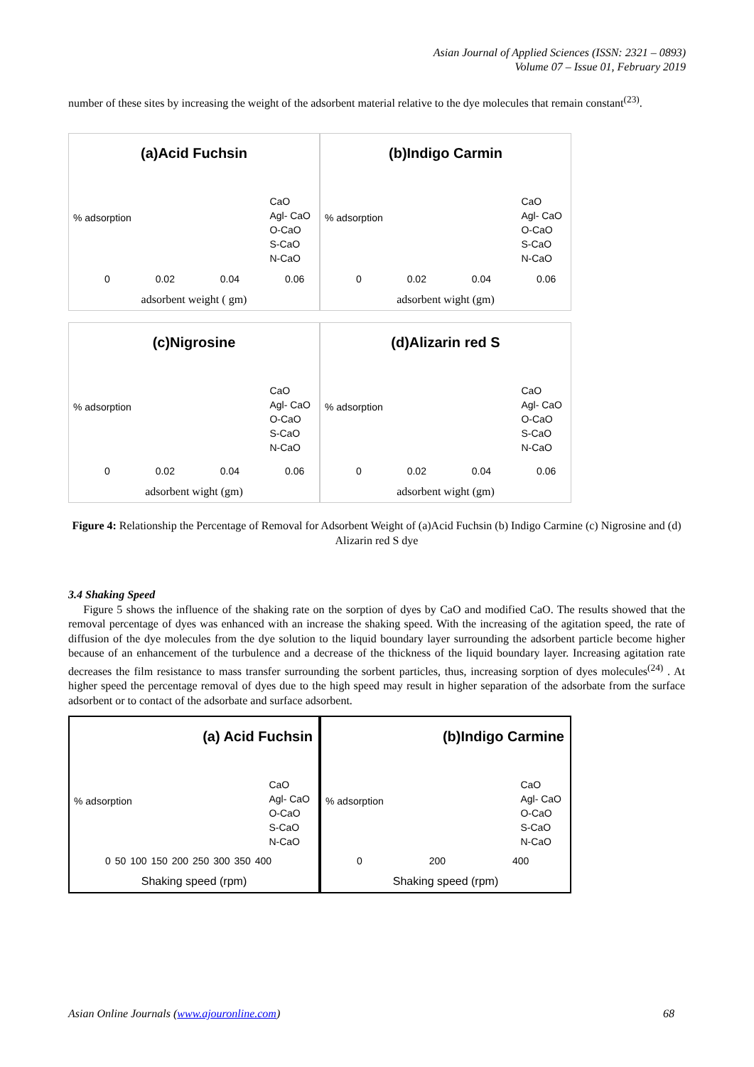Asian Journal of Applied Sciences (ISSN: 2321 – 0893)
Volume 07 – Issue 01, February 2019
number of these sites by increasing the weight of the adsorbent material relative to the dye molecules that remain constant<sup>(23)</sup>.
(a)Acid Fuchsin
% adsorption
CaO
Agl- CaO
O-CaO
S-CaO
N-CaO
0 0.02 0.04 0.06
adsorbent weight ( gm)
(b)Indigo Carmin
% adsorption
CaO
Agl- CaO
O-CaO
S-CaO
N-CaO
0 0.02 0.04 0.06
adsorbent wight (gm)
(c)Nigrosine
% adsorption
CaO
Agl- CaO
O-CaO
S-CaO
N-CaO
0 0.02 0.04 0.06
adsorbent wight (gm)
(d)Alizarin red S
% adsorption
CaO
Agl- CaO
O-CaO
S-CaO
N-CaO
0 0.02 0.04 0.06
adsorbent wight (gm)
Figure 4: Relationship the Percentage of Removal for Adsorbent Weight of (a)Acid Fuchsin (b) Indigo Carmine (c) Nigrosine and (d) Alizarin red S dye
3.4 Shaking Speed
Figure 5 shows the influence of the shaking rate on the sorption of dyes by CaO and modified CaO. The results showed that the removal percentage of dyes was enhanced with an increase the shaking speed. With the increasing of the agitation speed, the rate of diffusion of the dye molecules from the dye solution to the liquid boundary layer surrounding the adsorbent particle become higher because of an enhancement of the turbulence and a decrease of the thickness of the liquid boundary layer. Increasing agitation rate decreases the film resistance to mass transfer surrounding the sorbent particles, thus, increasing sorption of dyes molecules<sup>(24)</sup> . At higher speed the percentage removal of dyes due to the high speed may result in higher separation of the adsorbate from the surface adsorbent or to contact of the adsorbate and surface adsorbent.
(a) Acid Fuchsin
% adsorption
CaO
Agl- CaO
O-CaO
S-CaO
N-CaO
0 50 100 150 200 250 300 350 400
Shaking speed (rpm)
(b)Indigo Carmine
% adsorption
CaO
Agl- CaO
O-CaO
S-CaO
N-CaO
0 200 400
Shaking speed (rpm)
Asian Online Journals (www.ajouronline.com) 68